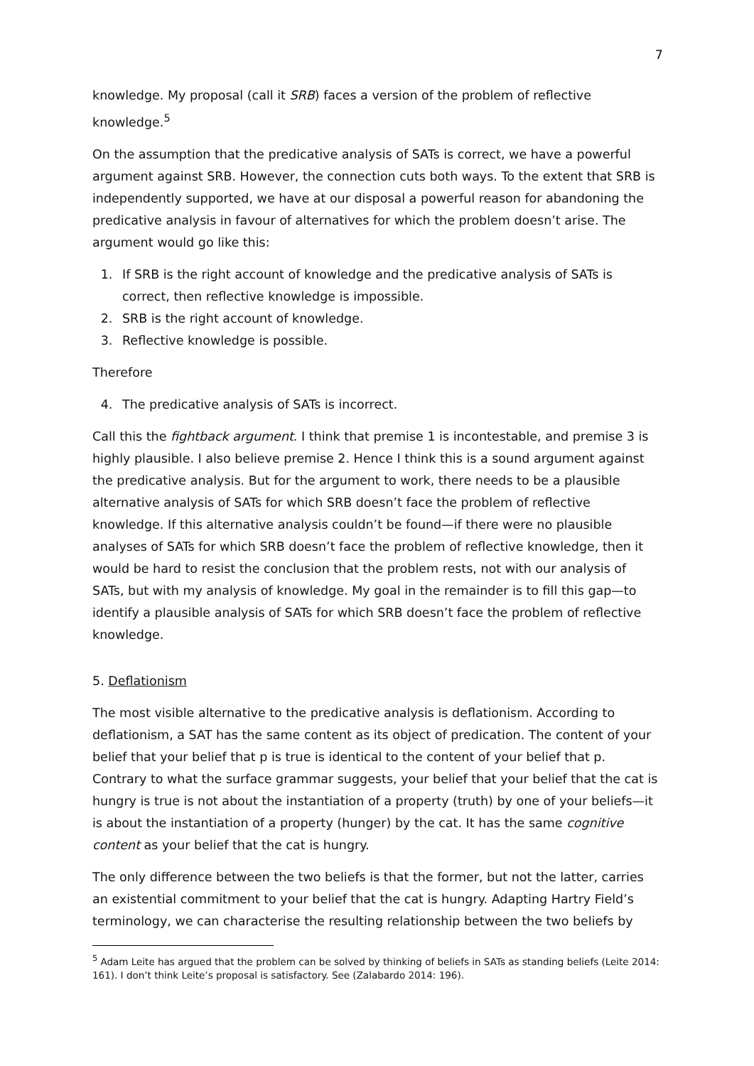7
knowledge. My proposal (call it SRB) faces a version of the problem of reflective knowledge.<sup>5</sup>
On the assumption that the predicative analysis of SATs is correct, we have a powerful argument against SRB. However, the connection cuts both ways. To the extent that SRB is independently supported, we have at our disposal a powerful reason for abandoning the predicative analysis in favour of alternatives for which the problem doesn’t arise. The argument would go like this:
1. If SRB is the right account of knowledge and the predicative analysis of SATs is correct, then reflective knowledge is impossible.
2. SRB is the right account of knowledge.
3. Reflective knowledge is possible.
Therefore
4. The predicative analysis of SATs is incorrect.
Call this the fightback argument. I think that premise 1 is incontestable, and premise 3 is highly plausible. I also believe premise 2. Hence I think this is a sound argument against the predicative analysis. But for the argument to work, there needs to be a plausible alternative analysis of SATs for which SRB doesn’t face the problem of reflective knowledge. If this alternative analysis couldn’t be found—if there were no plausible analyses of SATs for which SRB doesn’t face the problem of reflective knowledge, then it would be hard to resist the conclusion that the problem rests, not with our analysis of SATs, but with my analysis of knowledge. My goal in the remainder is to fill this gap—to identify a plausible analysis of SATs for which SRB doesn’t face the problem of reflective knowledge.
5. Deflationism
The most visible alternative to the predicative analysis is deflationism. According to deflationism, a SAT has the same content as its object of predication. The content of your belief that your belief that p is true is identical to the content of your belief that p. Contrary to what the surface grammar suggests, your belief that your belief that the cat is hungry is true is not about the instantiation of a property (truth) by one of your beliefs—it is about the instantiation of a property (hunger) by the cat. It has the same cognitive content as your belief that the cat is hungry.
The only difference between the two beliefs is that the former, but not the latter, carries an existential commitment to your belief that the cat is hungry. Adapting Hartry Field’s terminology, we can characterise the resulting relationship between the two beliefs by
<sup>5</sup> Adam Leite has argued that the problem can be solved by thinking of beliefs in SATs as standing beliefs (Leite 2014: 161). I don’t think Leite’s proposal is satisfactory. See (Zalabardo 2014: 196).